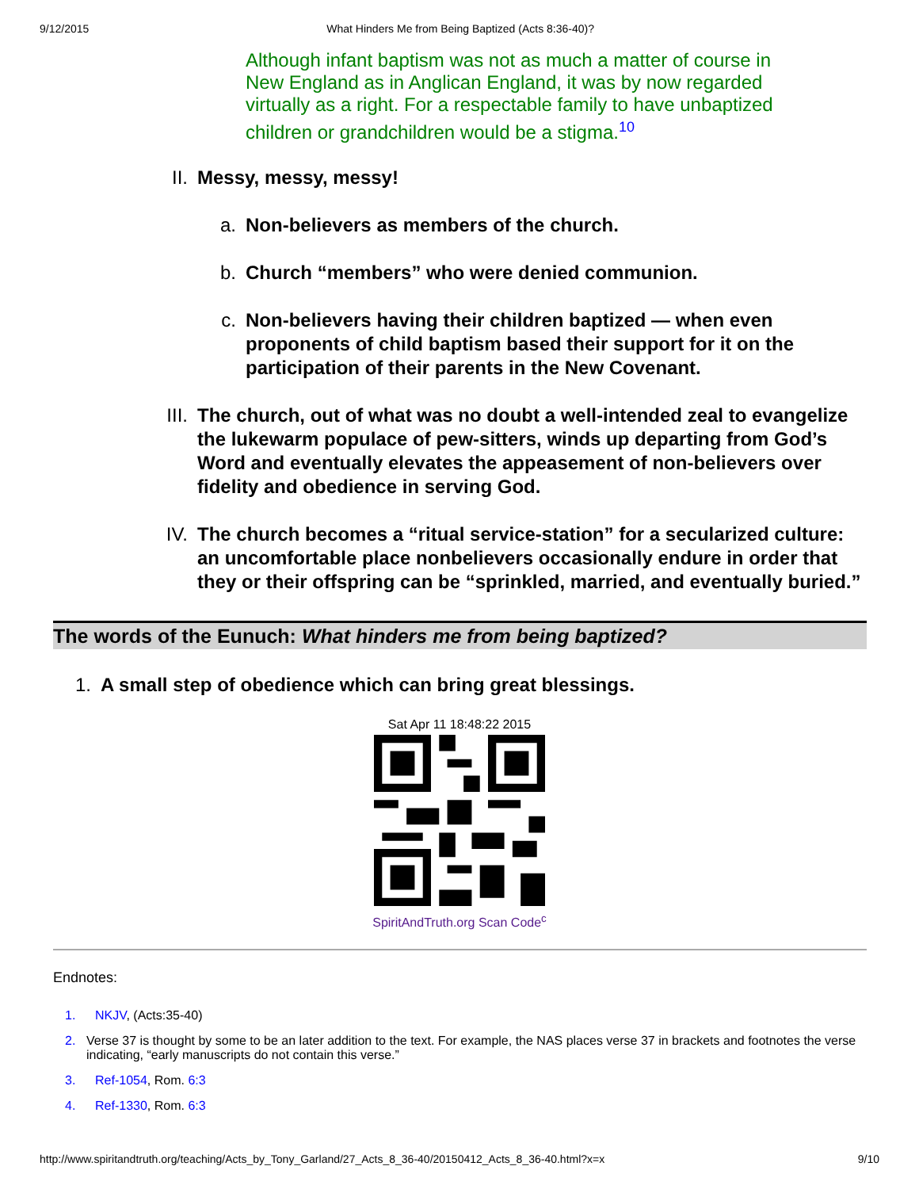9/12/2015 What Hinders Me from Being Baptized (Acts 8:36-40)?
Although infant baptism was not as much a matter of course in New England as in Anglican England, it was by now regarded virtually as a right. For a respectable family to have unbaptized children or grandchildren would be a stigma.<sup>10</sup>
II. Messy, messy, messy!
a. Non-believers as members of the church.
b. Church “members” who were denied communion.
c. Non-believers having their children baptized — when even proponents of child baptism based their support for it on the participation of their parents in the New Covenant.
III. The church, out of what was no doubt a well-intended zeal to evangelize the lukewarm populace of pew-sitters, winds up departing from God’s Word and eventually elevates the appeasement of non-believers over fidelity and obedience in serving God.
IV. The church becomes a “ritual service-station” for a secularized culture: an uncomfortable place nonbelievers occasionally endure in order that they or their offspring can be “sprinkled, married, and eventually buried.”
The words of the Eunuch: What hinders me from being baptized?
1. A small step of obedience which can bring great blessings.
Sat Apr 11 18:48:22 2015
SpiritAndTruth.org Scan Code<sup>c</sup>
Endnotes:
1. NKJV, (Acts:35-40)
2. Verse 37 is thought by some to be an later addition to the text. For example, the NAS places verse 37 in brackets and footnotes the verse indicating, “early manuscripts do not contain this verse.”
3. Ref-1054, Rom. 6:3
4. Ref-1330, Rom. 6:3
http://www.spiritandtruth.org/teaching/Acts_by_Tony_Garland/27_Acts_8_36-40/20150412_Acts_8_36-40.html?x=x 9/10